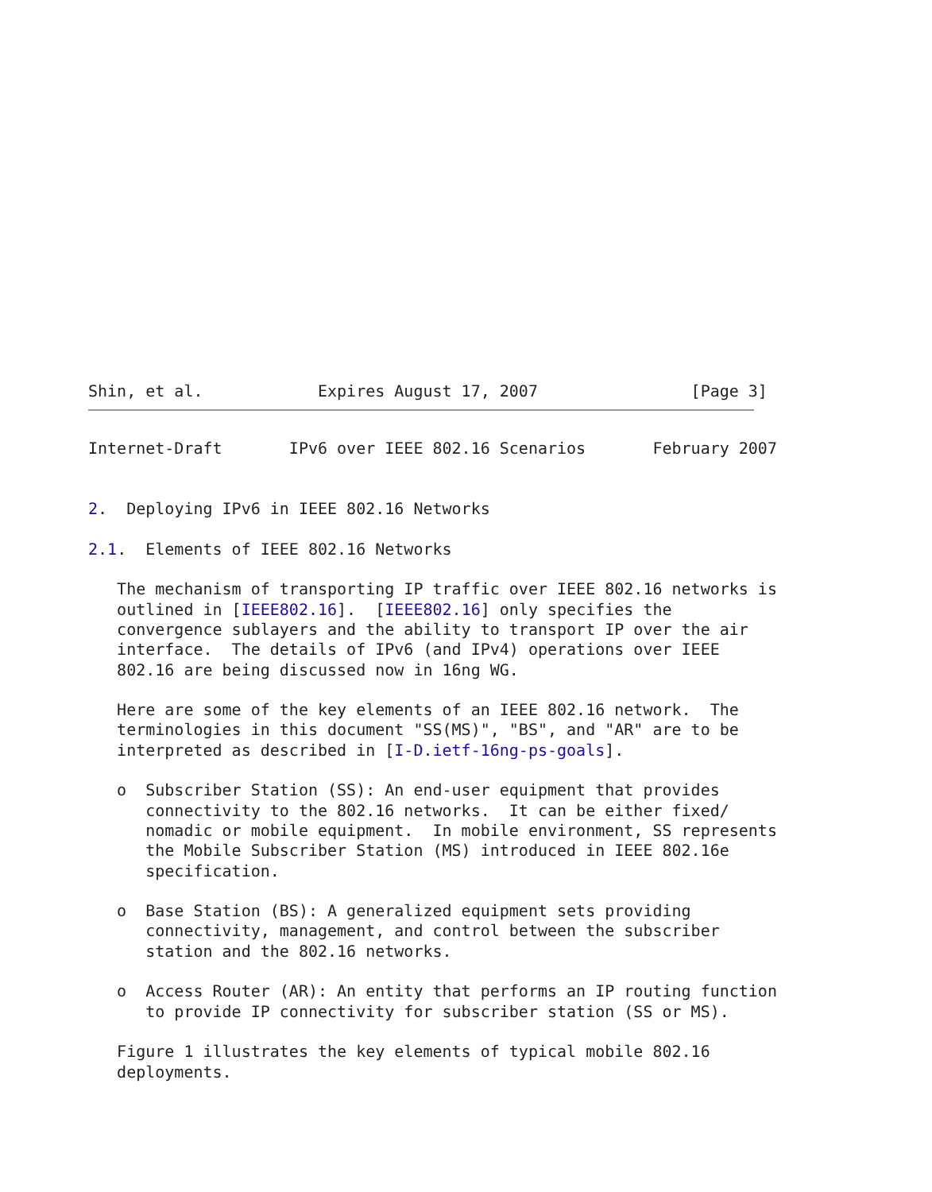Shin, et al.            Expires August 17, 2007                [Page 3]
Internet-Draft       IPv6 over IEEE 802.16 Scenarios       February 2007


2.  Deploying IPv6 in IEEE 802.16 Networks

2.1.  Elements of IEEE 802.16 Networks

   The mechanism of transporting IP traffic over IEEE 802.16 networks is
   outlined in [IEEE802.16].  [IEEE802.16] only specifies the
   convergence sublayers and the ability to transport IP over the air
   interface.  The details of IPv6 (and IPv4) operations over IEEE
   802.16 are being discussed now in 16ng WG.

   Here are some of the key elements of an IEEE 802.16 network.  The
   terminologies in this document "SS(MS)", "BS", and "AR" are to be
   interpreted as described in [I-D.ietf-16ng-ps-goals].

   o  Subscriber Station (SS): An end-user equipment that provides
      connectivity to the 802.16 networks.  It can be either fixed/
      nomadic or mobile equipment.  In mobile environment, SS represents
      the Mobile Subscriber Station (MS) introduced in IEEE 802.16e
      specification.

   o  Base Station (BS): A generalized equipment sets providing
      connectivity, management, and control between the subscriber
      station and the 802.16 networks.

   o  Access Router (AR): An entity that performs an IP routing function
      to provide IP connectivity for subscriber station (SS or MS).

   Figure 1 illustrates the key elements of typical mobile 802.16
   deployments.